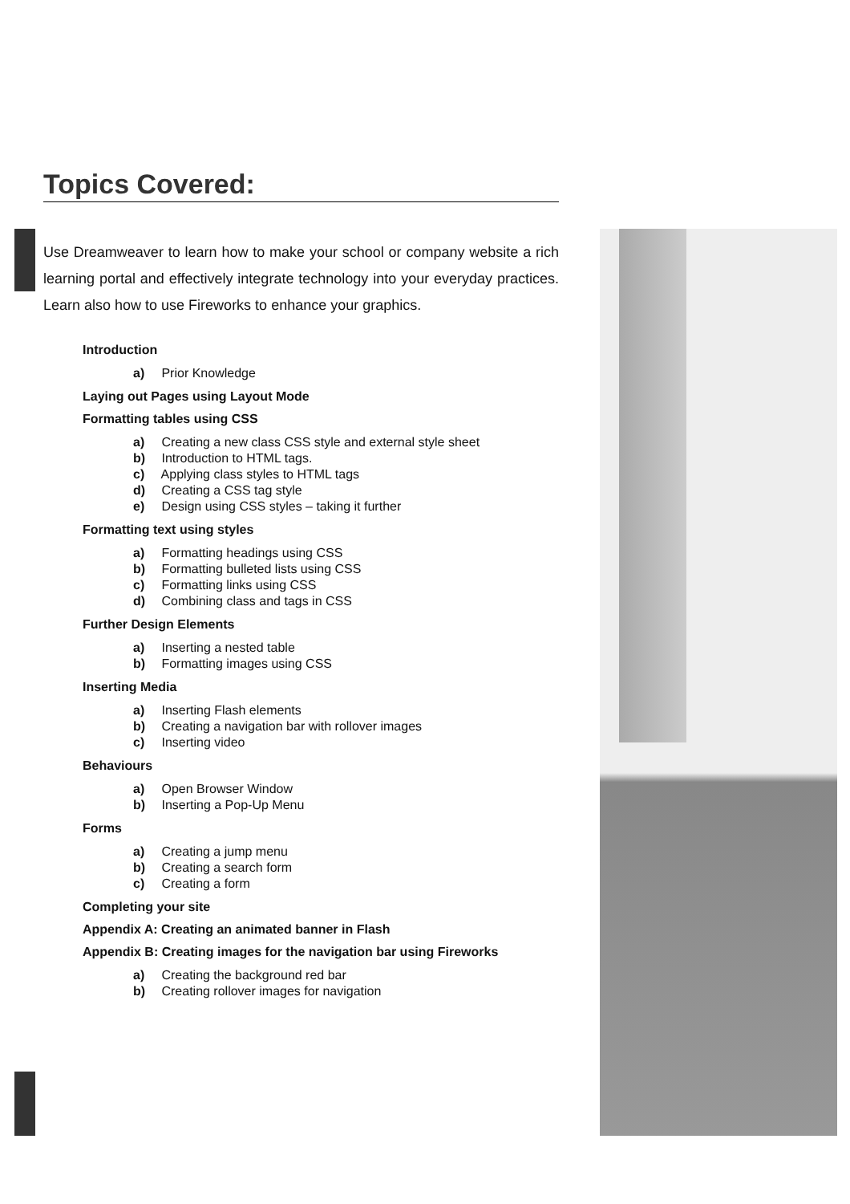Topics Covered:
Use Dreamweaver to learn how to make your school or company website a rich learning portal and effectively integrate technology into your everyday practices. Learn also how to use Fireworks to enhance your graphics.
Introduction
a) Prior Knowledge
Laying out Pages using Layout Mode
Formatting tables using CSS
a) Creating a new class CSS style and external style sheet
b) Introduction to HTML tags.
c) Applying class styles to HTML tags
d) Creating a CSS tag style
e) Design using CSS styles – taking it further
Formatting text using styles
a) Formatting headings using CSS
b) Formatting bulleted lists using CSS
c) Formatting links using CSS
d) Combining class and tags in CSS
Further Design Elements
a) Inserting a nested table
b) Formatting images using CSS
Inserting Media
a) Inserting Flash elements
b) Creating a navigation bar with rollover images
c) Inserting video
Behaviours
a) Open Browser Window
b) Inserting a Pop-Up Menu
Forms
a) Creating a jump menu
b) Creating a search form
c) Creating a form
Completing your site
Appendix A: Creating an animated banner in Flash
Appendix B: Creating images for the navigation bar using Fireworks
a) Creating the background red bar
b) Creating rollover images for navigation